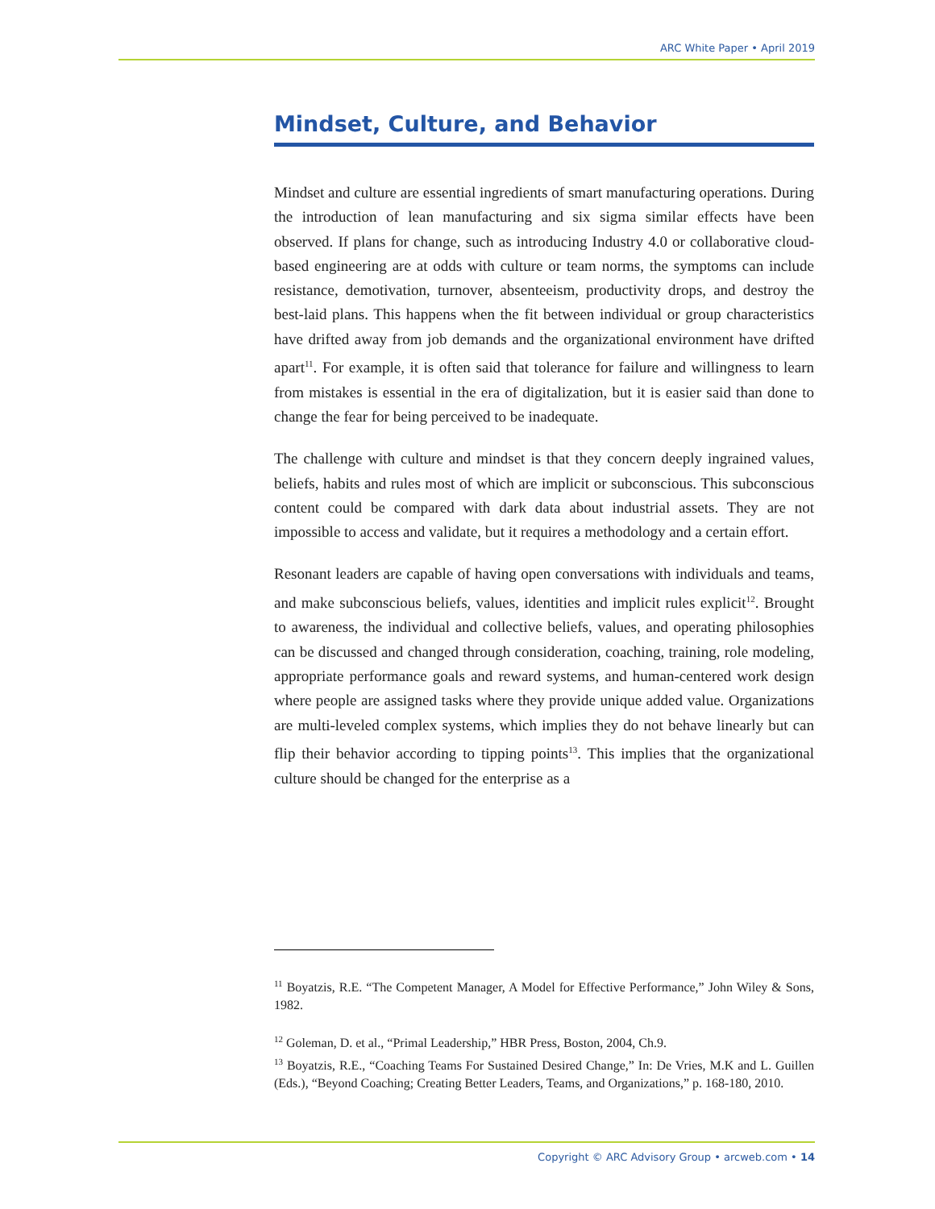ARC White Paper • April 2019
Mindset, Culture, and Behavior
Mindset and culture are essential ingredients of smart manufacturing operations. During the introduction of lean manufacturing and six sigma similar effects have been observed. If plans for change, such as introducing Industry 4.0 or collaborative cloud-based engineering are at odds with culture or team norms, the symptoms can include resistance, demotivation, turnover, absenteeism, productivity drops, and destroy the best-laid plans. This happens when the fit between individual or group characteristics have drifted away from job demands and the organizational environment have drifted apart<sup>11</sup>. For example, it is often said that tolerance for failure and willingness to learn from mistakes is essential in the era of digitalization, but it is easier said than done to change the fear for being perceived to be inadequate.
The challenge with culture and mindset is that they concern deeply ingrained values, beliefs, habits and rules most of which are implicit or subconscious. This subconscious content could be compared with dark data about industrial assets. They are not impossible to access and validate, but it requires a methodology and a certain effort.
Resonant leaders are capable of having open conversations with individuals and teams, and make subconscious beliefs, values, identities and implicit rules explicit<sup>12</sup>. Brought to awareness, the individual and collective beliefs, values, and operating philosophies can be discussed and changed through consideration, coaching, training, role modeling, appropriate performance goals and reward systems, and human-centered work design where people are assigned tasks where they provide unique added value. Organizations are multi-leveled complex systems, which implies they do not behave linearly but can flip their behavior according to tipping points<sup>13</sup>. This implies that the organizational culture should be changed for the enterprise as a
<sup>11</sup> Boyatzis, R.E. “The Competent Manager, A Model for Effective Performance,” John Wiley & Sons, 1982.
<sup>12</sup> Goleman, D. et al., “Primal Leadership,” HBR Press, Boston, 2004, Ch.9.
<sup>13</sup> Boyatzis, R.E., “Coaching Teams For Sustained Desired Change,” In: De Vries, M.K and L. Guillen (Eds.), “Beyond Coaching; Creating Better Leaders, Teams, and Organizations,” p. 168-180, 2010.
Copyright © ARC Advisory Group • arcweb.com • 14